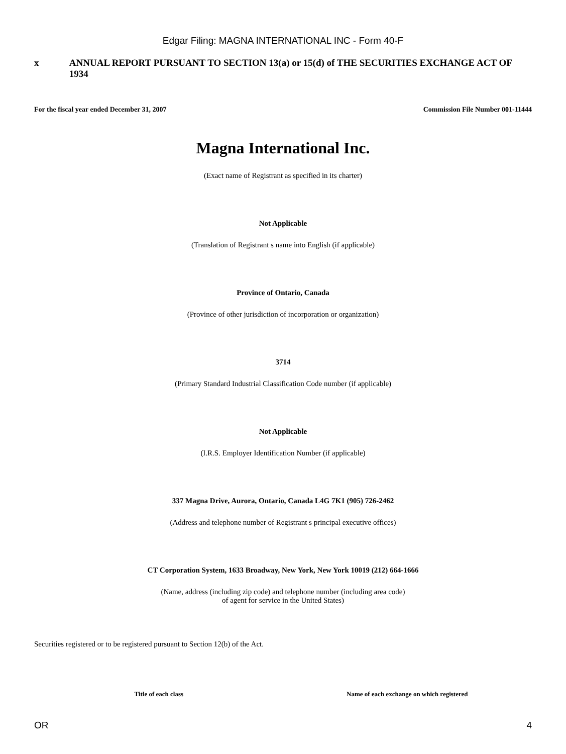Edgar Filing: MAGNA INTERNATIONAL INC - Form 40-F
x ANNUAL REPORT PURSUANT TO SECTION 13(a) or 15(d) of THE SECURITIES EXCHANGE ACT OF 1934
For the fiscal year ended December 31, 2007 Commission File Number 001-11444
Magna International Inc.
(Exact name of Registrant as specified in its charter)
Not Applicable
(Translation of Registrant s name into English (if applicable)
Province of Ontario, Canada
(Province of other jurisdiction of incorporation or organization)
3714
(Primary Standard Industrial Classification Code number (if applicable)
Not Applicable
(I.R.S. Employer Identification Number (if applicable)
337 Magna Drive, Aurora, Ontario, Canada L4G 7K1 (905) 726-2462
(Address and telephone number of Registrant s principal executive offices)
CT Corporation System, 1633 Broadway, New York, New York 10019 (212) 664-1666
(Name, address (including zip code) and telephone number (including area code)
of agent for service in the United States)
Securities registered or to be registered pursuant to Section 12(b) of the Act.
| Title of each class | Name of each exchange on which registered |
| --- | --- |
OR 4